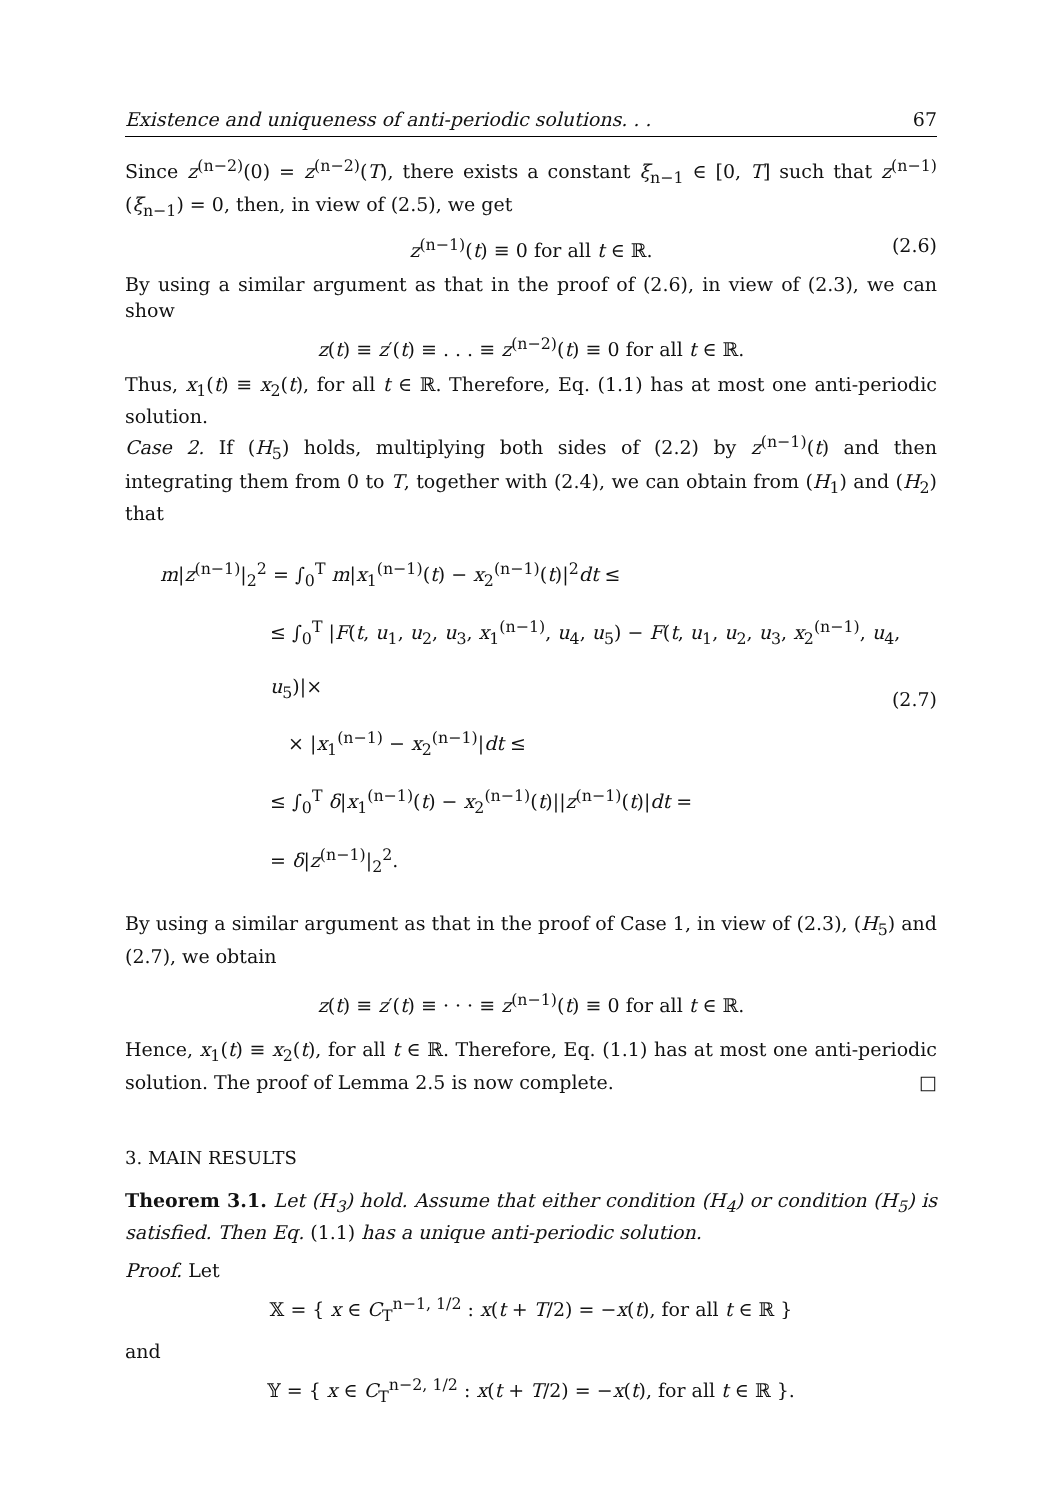Existence and uniqueness of anti-periodic solutions. . . 67
Since z<sup>(n−2)</sup>(0) = z<sup>(n−2)</sup>(T), there exists a constant ξ<sub>n−1</sub> ∈ [0, T] such that z<sup>(n−1)</sup>(ξ<sub>n−1</sub>) = 0, then, in view of (2.5), we get
z<sup>(n−1)</sup>(t) ≡ 0 for all t ∈ ℝ. (2.6)
By using a similar argument as that in the proof of (2.6), in view of (2.3), we can show
z(t) ≡ z′(t) ≡ . . . ≡ z<sup>(n−2)</sup>(t) ≡ 0 for all t ∈ ℝ.
Thus, x<sub>1</sub>(t) ≡ x<sub>2</sub>(t), for all t ∈ ℝ. Therefore, Eq. (1.1) has at most one anti-periodic solution.
Case 2. If (H<sub>5</sub>) holds, multiplying both sides of (2.2) by z<sup>(n−1)</sup>(t) and then integrating them from 0 to T, together with (2.4), we can obtain from (H<sub>1</sub>) and (H<sub>2</sub>) that
m|z<sup>(n−1)</sup>|<sub>2</sub><sup>2</sup> = ∫<sub>0</sub><sup>T</sup> m|x<sub>1</sub><sup>(n−1)</sup>(t) − x<sub>2</sub><sup>(n−1)</sup>(t)|<sup>2</sup>dt ≤
≤ ∫<sub>0</sub><sup>T</sup> |F(t, u<sub>1</sub>, u<sub>2</sub>, u<sub>3</sub>, x<sub>1</sub><sup>(n−1)</sup>, u<sub>4</sub>, u<sub>5</sub>) − F(t, u<sub>1</sub>, u<sub>2</sub>, u<sub>3</sub>, x<sub>2</sub><sup>(n−1)</sup>, u<sub>4</sub>, u<sub>5</sub>)|×
× |x<sub>1</sub><sup>(n−1)</sup> − x<sub>2</sub><sup>(n−1)</sup>|dt ≤
≤ ∫<sub>0</sub><sup>T</sup> δ|x<sub>1</sub><sup>(n−1)</sup>(t) − x<sub>2</sub><sup>(n−1)</sup>(t)||z<sup>(n−1)</sup>(t)|dt =
= δ|z<sup>(n−1)</sup>|<sub>2</sub><sup>2</sup>.
(2.7)
By using a similar argument as that in the proof of Case 1, in view of (2.3), (H<sub>5</sub>) and (2.7), we obtain
z(t) ≡ z′(t) ≡ · · · ≡ z<sup>(n−1)</sup>(t) ≡ 0 for all t ∈ ℝ.
Hence, x<sub>1</sub>(t) ≡ x<sub>2</sub>(t), for all t ∈ ℝ. Therefore, Eq. (1.1) has at most one anti-periodic solution. The proof of Lemma 2.5 is now complete. □
3. MAIN RESULTS
Theorem 3.1. Let (H<sub>3</sub>) hold. Assume that either condition (H<sub>4</sub>) or condition (H<sub>5</sub>) is satisfied. Then Eq. (1.1) has a unique anti-periodic solution.
Proof. Let
𝕏 = { x ∈ C<sub>T</sub><sup>n−1, 1/2</sup> : x(t + T/2) = −x(t), for all t ∈ ℝ }
and
𝕐 = { x ∈ C<sub>T</sub><sup>n−2, 1/2</sup> : x(t + T/2) = −x(t), for all t ∈ ℝ }.